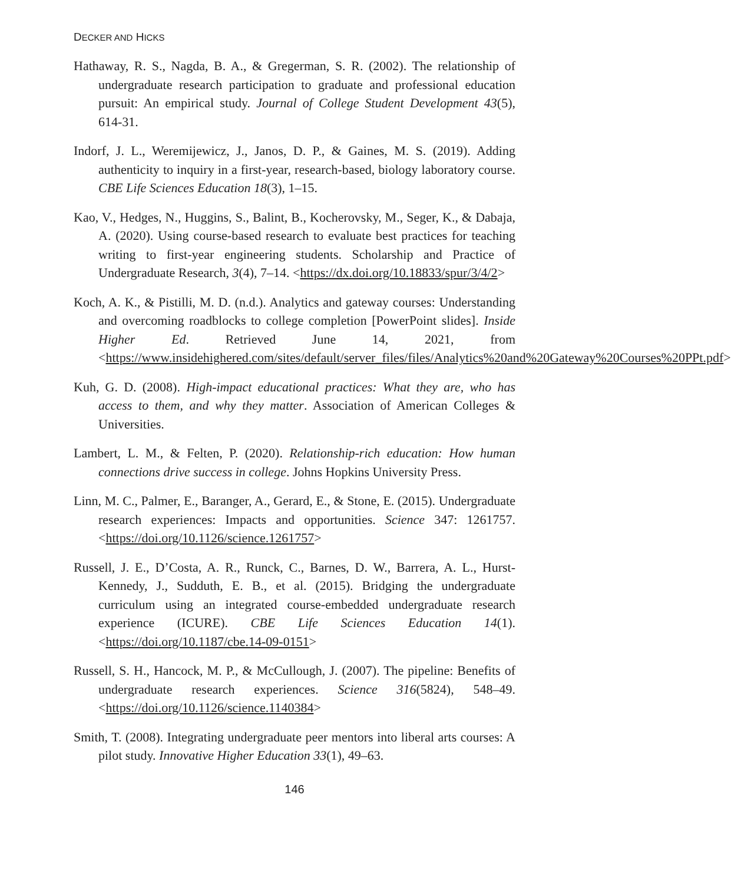DECKER AND HICKS
Hathaway, R. S., Nagda, B. A., & Gregerman, S. R. (2002). The relationship of undergraduate research participation to graduate and professional education pursuit: An empirical study. Journal of College Student Development 43(5), 614-31.
Indorf, J. L., Weremijewicz, J., Janos, D. P., & Gaines, M. S. (2019). Adding authenticity to inquiry in a first-year, research-based, biology laboratory course. CBE Life Sciences Education 18(3), 1–15.
Kao, V., Hedges, N., Huggins, S., Balint, B., Kocherovsky, M., Seger, K., & Dabaja, A. (2020). Using course-based research to evaluate best practices for teaching writing to first-year engineering students. Scholarship and Practice of Undergraduate Research, 3(4), 7–14. <https://dx.doi.org/10.18833/spur/3/4/2>
Koch, A. K., & Pistilli, M. D. (n.d.). Analytics and gateway courses: Understanding and overcoming roadblocks to college completion [PowerPoint slides]. Inside Higher Ed. Retrieved June 14, 2021, from <https://www.insidehighered.com/sites/default/server_files/files/Analytics%20and%20Gateway%20Courses%20PPt.pdf>
Kuh, G. D. (2008). High-impact educational practices: What they are, who has access to them, and why they matter. Association of American Colleges & Universities.
Lambert, L. M., & Felten, P. (2020). Relationship-rich education: How human connections drive success in college. Johns Hopkins University Press.
Linn, M. C., Palmer, E., Baranger, A., Gerard, E., & Stone, E. (2015). Undergraduate research experiences: Impacts and opportunities. Science 347: 1261757. <https://doi.org/10.1126/science.1261757>
Russell, J. E., D’Costa, A. R., Runck, C., Barnes, D. W., Barrera, A. L., Hurst-Kennedy, J., Sudduth, E. B., et al. (2015). Bridging the undergraduate curriculum using an integrated course-embedded undergraduate research experience (ICURE). CBE Life Sciences Education 14(1). <https://doi.org/10.1187/cbe.14-09-0151>
Russell, S. H., Hancock, M. P., & McCullough, J. (2007). The pipeline: Benefits of undergraduate research experiences. Science 316(5824), 548–49. <https://doi.org/10.1126/science.1140384>
Smith, T. (2008). Integrating undergraduate peer mentors into liberal arts courses: A pilot study. Innovative Higher Education 33(1), 49–63.
146